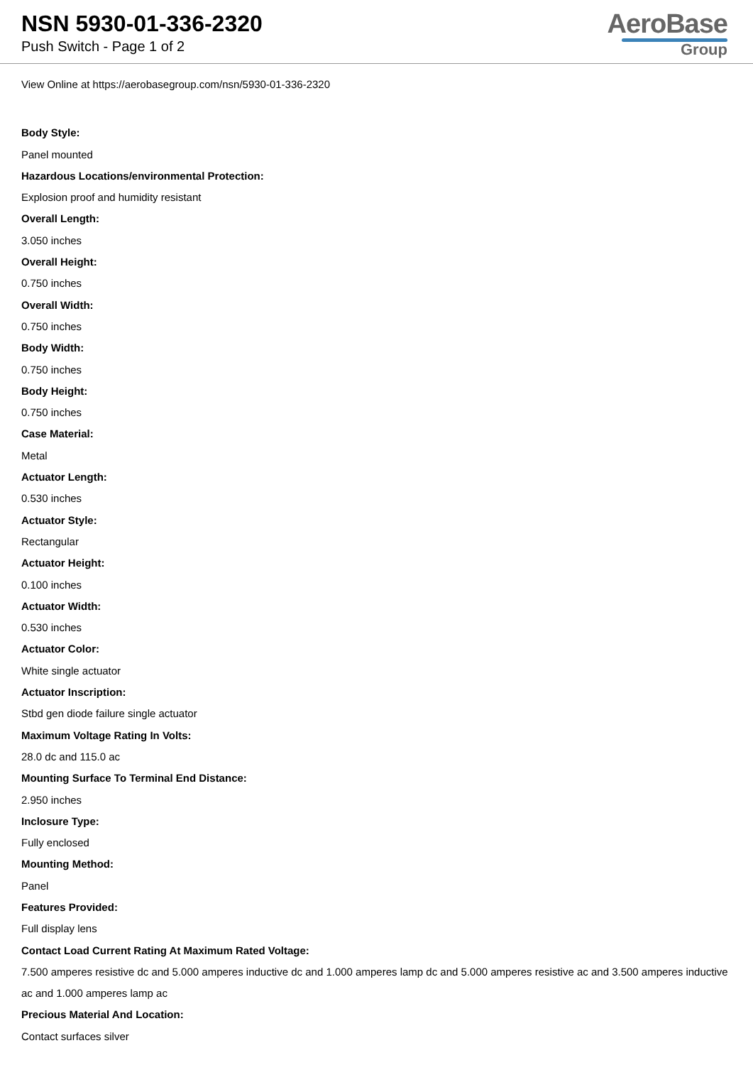NSN 5930-01-336-2320
Push Switch - Page 1 of 2
AeroBase
Group
View Online at https://aerobasegroup.com/nsn/5930-01-336-2320
Body Style:
Panel mounted
Hazardous Locations/environmental Protection:
Explosion proof and humidity resistant
Overall Length:
3.050 inches
Overall Height:
0.750 inches
Overall Width:
0.750 inches
Body Width:
0.750 inches
Body Height:
0.750 inches
Case Material:
Metal
Actuator Length:
0.530 inches
Actuator Style:
Rectangular
Actuator Height:
0.100 inches
Actuator Width:
0.530 inches
Actuator Color:
White single actuator
Actuator Inscription:
Stbd gen diode failure single actuator
Maximum Voltage Rating In Volts:
28.0 dc and 115.0 ac
Mounting Surface To Terminal End Distance:
2.950 inches
Inclosure Type:
Fully enclosed
Mounting Method:
Panel
Features Provided:
Full display lens
Contact Load Current Rating At Maximum Rated Voltage:
7.500 amperes resistive dc and 5.000 amperes inductive dc and 1.000 amperes lamp dc and 5.000 amperes resistive ac and 3.500 amperes inductive ac and 1.000 amperes lamp ac
Precious Material And Location:
Contact surfaces silver